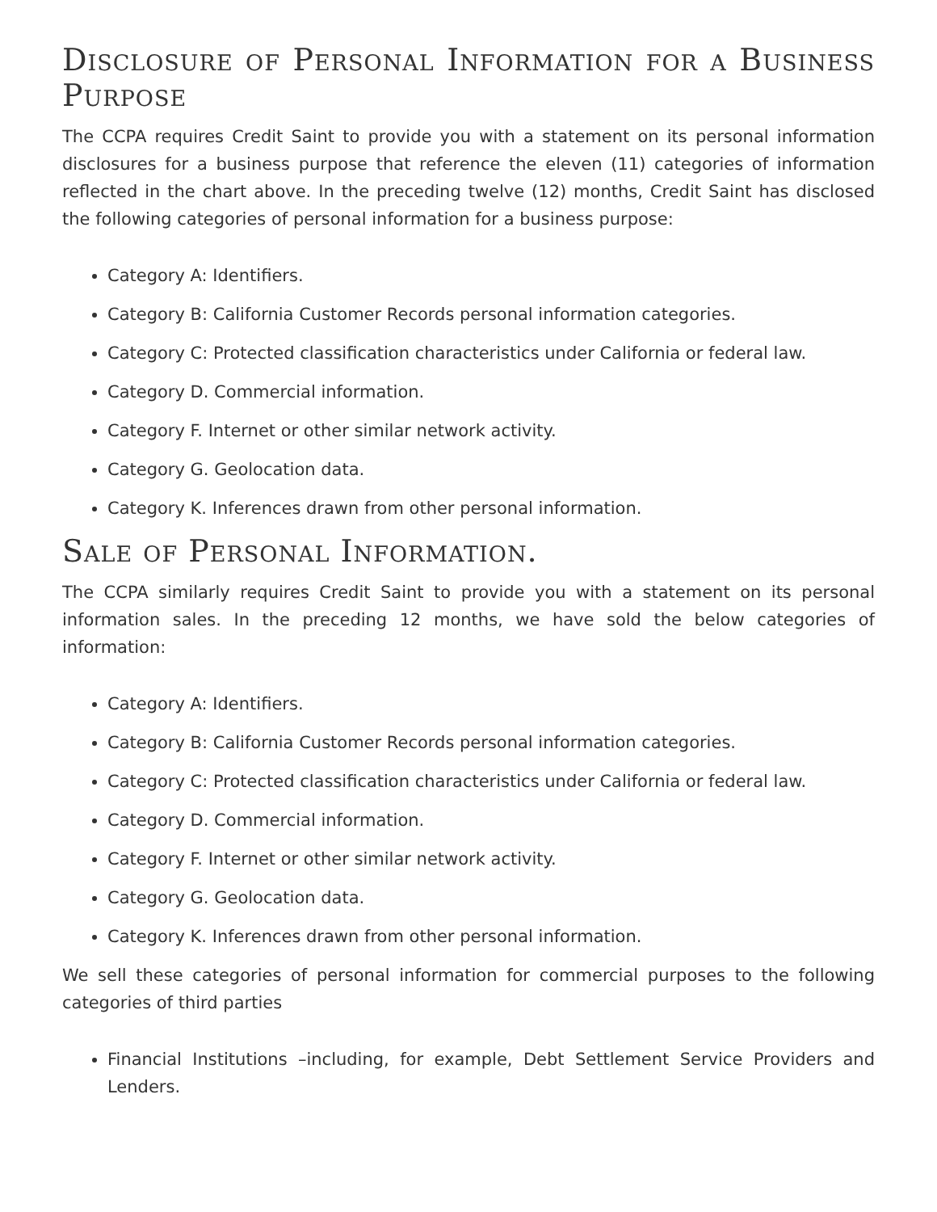Disclosure of Personal Information for a Business Purpose
The CCPA requires Credit Saint to provide you with a statement on its personal information disclosures for a business purpose that reference the eleven (11) categories of information reflected in the chart above. In the preceding twelve (12) months, Credit Saint has disclosed the following categories of personal information for a business purpose:
Category A: Identifiers.
Category B: California Customer Records personal information categories.
Category C: Protected classification characteristics under California or federal law.
Category D. Commercial information.
Category F. Internet or other similar network activity.
Category G. Geolocation data.
Category K. Inferences drawn from other personal information.
Sale of Personal Information.
The CCPA similarly requires Credit Saint to provide you with a statement on its personal information sales. In the preceding 12 months, we have sold the below categories of information:
Category A: Identifiers.
Category B: California Customer Records personal information categories.
Category C: Protected classification characteristics under California or federal law.
Category D. Commercial information.
Category F. Internet or other similar network activity.
Category G. Geolocation data.
Category K. Inferences drawn from other personal information.
We sell these categories of personal information for commercial purposes to the following categories of third parties
Financial Institutions –including, for example, Debt Settlement Service Providers and Lenders.